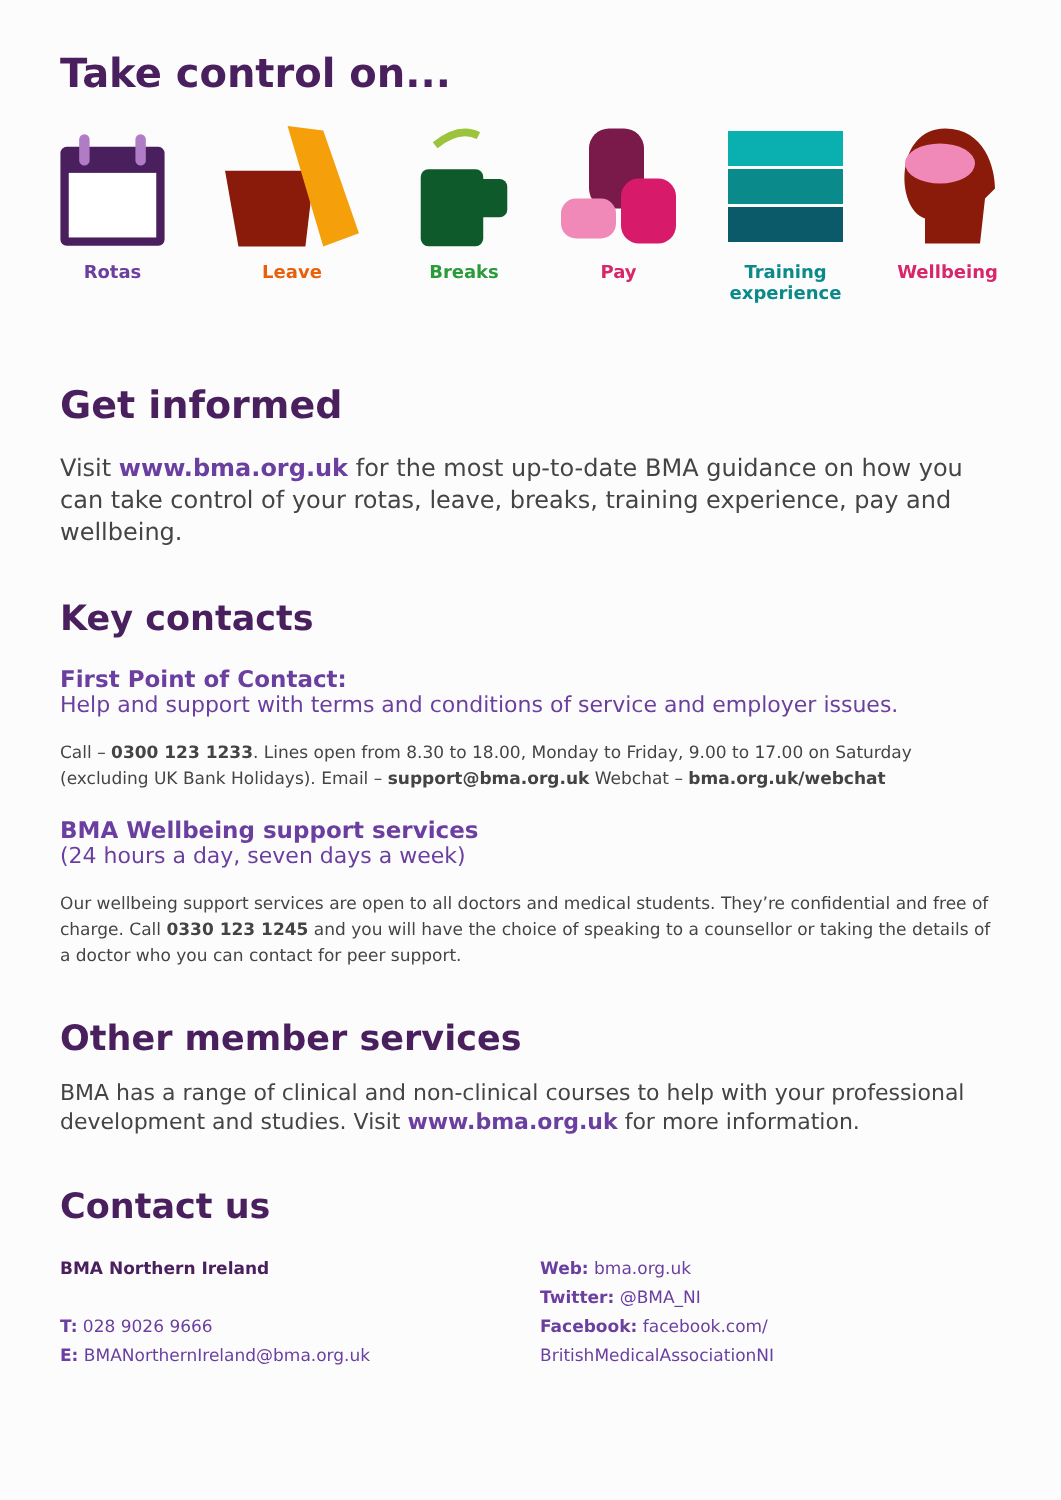Take control on...
Rotas Leave Breaks Pay Training experience
Wellbeing
Get informed
Visit www.bma.org.uk for the most up-to-date BMA guidance on how you can take control of your rotas, leave, breaks, training experience, pay and wellbeing.
Key contacts
First Point of Contact:
Help and support with terms and conditions of service and employer issues.
Call – 0300 123 1233. Lines open from 8.30 to 18.00, Monday to Friday, 9.00 to 17.00 on Saturday (excluding UK Bank Holidays). Email – support@bma.org.uk Webchat – bma.org.uk/webchat
BMA Wellbeing support services
(24 hours a day, seven days a week)
Our wellbeing support services are open to all doctors and medical students. They’re confidential and free of charge. Call 0330 123 1245 and you will have the choice of speaking to a counsellor or taking the details of a doctor who you can contact for peer support.
Other member services
BMA has a range of clinical and non-clinical courses to help with your professional development and studies. Visit www.bma.org.uk for more information.
Contact us
BMA Northern Ireland
T: 028 9026 9666
E: BMANorthernIreland@bma.org.uk
Web: bma.org.uk
Twitter: @BMA_NI
Facebook: facebook.com/
BritishMedicalAssociationNI